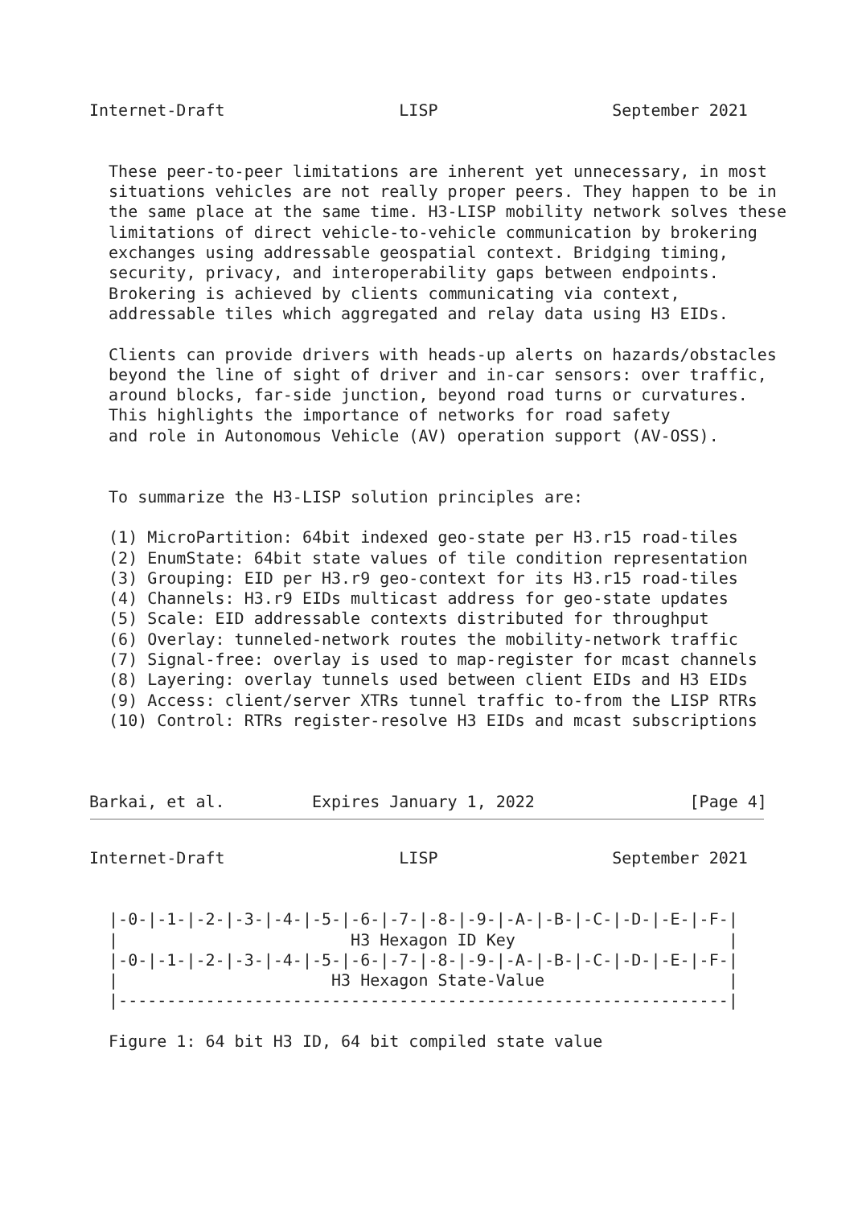Internet-Draft                  LISP                  September 2021


  These peer-to-peer limitations are inherent yet unnecessary, in most
  situations vehicles are not really proper peers. They happen to be in
  the same place at the same time. H3-LISP mobility network solves these
  limitations of direct vehicle-to-vehicle communication by brokering
  exchanges using addressable geospatial context. Bridging timing,
  security, privacy, and interoperability gaps between endpoints.
  Brokering is achieved by clients communicating via context,
  addressable tiles which aggregated and relay data using H3 EIDs.

  Clients can provide drivers with heads-up alerts on hazards/obstacles
  beyond the line of sight of driver and in-car sensors: over traffic,
  around blocks, far-side junction, beyond road turns or curvatures.
  This highlights the importance of networks for road safety
  and role in Autonomous Vehicle (AV) operation support (AV-OSS).


  To summarize the H3-LISP solution principles are:

  (1) MicroPartition: 64bit indexed geo-state per H3.r15 road-tiles
  (2) EnumState: 64bit state values of tile condition representation
  (3) Grouping: EID per H3.r9 geo-context for its H3.r15 road-tiles
  (4) Channels: H3.r9 EIDs multicast address for geo-state updates
  (5) Scale: EID addressable contexts distributed for throughput
  (6) Overlay: tunneled-network routes the mobility-network traffic
  (7) Signal-free: overlay is used to map-register for mcast channels
  (8) Layering: overlay tunnels used between client EIDs and H3 EIDs
  (9) Access: client/server XTRs tunnel traffic to-from the LISP RTRs
  (10) Control: RTRs register-resolve H3 EIDs and mcast subscriptions



Barkai, et al.         Expires January 1, 2022                [Page 4]
Internet-Draft                  LISP                  September 2021


  |-0-|-1-|-2-|-3-|-4-|-5-|-6-|-7-|-8-|-9-|-A-|-B-|-C-|-D-|-E-|-F-|
  |                        H3 Hexagon ID Key                      |
  |-0-|-1-|-2-|-3-|-4-|-5-|-6-|-7-|-8-|-9-|-A-|-B-|-C-|-D-|-E-|-F-|
  |                      H3 Hexagon State-Value                   |
  |---------------------------------------------------------------|

  Figure 1: 64 bit H3 ID, 64 bit compiled state value